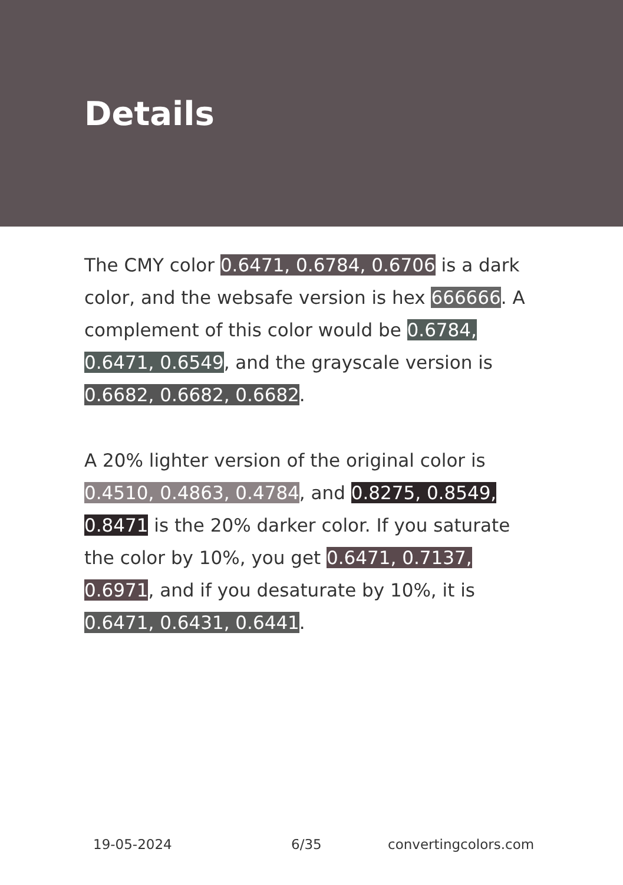Details
The CMY color 0.6471, 0.6784, 0.6706 is a dark color, and the websafe version is hex 666666. A complement of this color would be 0.6784, 0.6471, 0.6549, and the grayscale version is 0.6682, 0.6682, 0.6682.
A 20% lighter version of the original color is 0.4510, 0.4863, 0.4784, and 0.8275, 0.8549, 0.8471 is the 20% darker color. If you saturate the color by 10%, you get 0.6471, 0.7137, 0.6971, and if you desaturate by 10%, it is 0.6471, 0.6431, 0.6441.
19-05-2024 6/35 convertingcolors.com